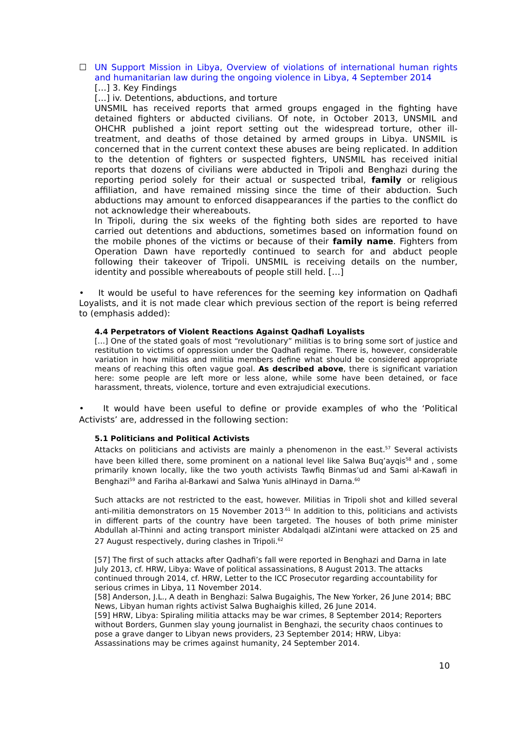☐ UN Support Mission in Libya, Overview of violations of international human rights and humanitarian law during the ongoing violence in Libya, 4 September 2014
[…] 3. Key Findings
[…] iv. Detentions, abductions, and torture
UNSMIL has received reports that armed groups engaged in the fighting have detained fighters or abducted civilians. Of note, in October 2013, UNSMIL and OHCHR published a joint report setting out the widespread torture, other ill-treatment, and deaths of those detained by armed groups in Libya. UNSMIL is concerned that in the current context these abuses are being replicated. In addition to the detention of fighters or suspected fighters, UNSMIL has received initial reports that dozens of civilians were abducted in Tripoli and Benghazi during the reporting period solely for their actual or suspected tribal, family or religious affiliation, and have remained missing since the time of their abduction. Such abductions may amount to enforced disappearances if the parties to the conflict do not acknowledge their whereabouts.
In Tripoli, during the six weeks of the fighting both sides are reported to have carried out detentions and abductions, sometimes based on information found on the mobile phones of the victims or because of their family name. Fighters from Operation Dawn have reportedly continued to search for and abduct people following their takeover of Tripoli. UNSMIL is receiving details on the number, identity and possible whereabouts of people still held. […]
• It would be useful to have references for the seeming key information on Qadhafi Loyalists, and it is not made clear which previous section of the report is being referred to (emphasis added):
4.4 Perpetrators of Violent Reactions Against Qadhafi Loyalists
[…] One of the stated goals of most “revolutionary” militias is to bring some sort of justice and restitution to victims of oppression under the Qadhafi regime. There is, however, considerable variation in how militias and militia members define what should be considered appropriate means of reaching this often vague goal. As described above, there is significant variation here: some people are left more or less alone, while some have been detained, or face harassment, threats, violence, torture and even extrajudicial executions.
• It would have been useful to define or provide examples of who the ‘Political Activists’ are, addressed in the following section:
5.1 Politicians and Political Activists
Attacks on politicians and activists are mainly a phenomenon in the east.<sup>57</sup> Several activists have been killed there, some prominent on a national level like Salwa Buq’ayqis<sup>58</sup> and , some primarily known locally, like the two youth activists Tawfiq Binmas’ud and Sami al-Kawafi in Benghazi<sup>59</sup> and Fariha al-Barkawi and Salwa Yunis alHinayd in Darna.<sup>60</sup>
Such attacks are not restricted to the east, however. Militias in Tripoli shot and killed several anti-militia demonstrators on 15 November 2013<sup>.61</sup> In addition to this, politicians and activists in different parts of the country have been targeted. The houses of both prime minister Abdullah al-Thinni and acting transport minister Abdalqadi alZintani were attacked on 25 and 27 August respectively, during clashes in Tripoli.<sup>62</sup>
[57] The first of such attacks after Qadhafi’s fall were reported in Benghazi and Darna in late July 2013, cf. HRW, Libya: Wave of political assassinations, 8 August 2013. The attacks continued through 2014, cf. HRW, Letter to the ICC Prosecutor regarding accountability for serious crimes in Libya, 11 November 2014.
[58] Anderson, J.L., A death in Benghazi: Salwa Bugaighis, The New Yorker, 26 June 2014; BBC News, Libyan human rights activist Salwa Bughaighis killed, 26 June 2014.
[59] HRW, Libya: Spiraling militia attacks may be war crimes, 8 September 2014; Reporters without Borders, Gunmen slay young journalist in Benghazi, the security chaos continues to pose a grave danger to Libyan news providers, 23 September 2014; HRW, Libya: Assassinations may be crimes against humanity, 24 September 2014.
10